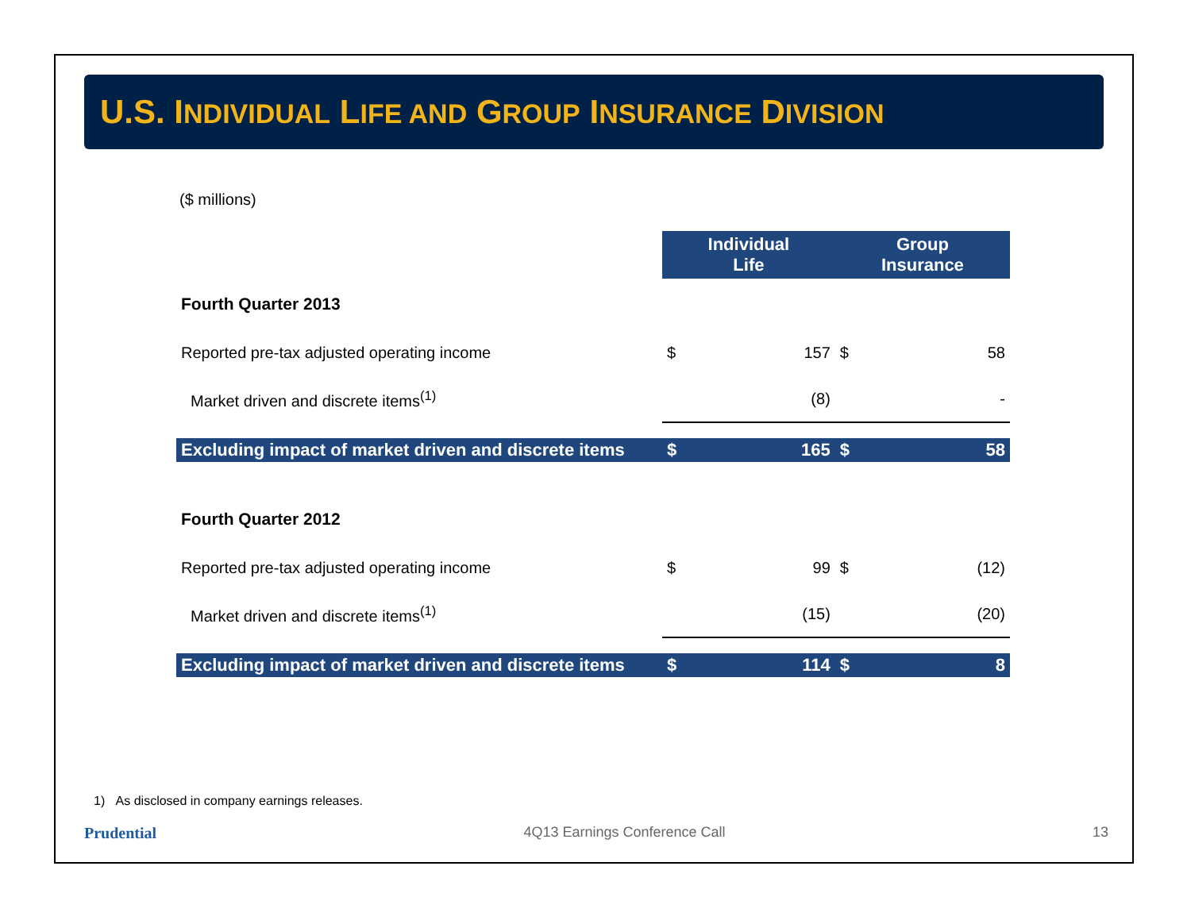U.S. INDIVIDUAL LIFE AND GROUP INSURANCE DIVISION
($ millions)
| | Individual Life | | Group Insurance | |
| Fourth Quarter 2013 | | | | |
| Reported pre-tax adjusted operating income | $ | 157 | $ | 58 |
| Market driven and discrete items<sup>(1)</sup> | | (8) | | - |
| Excluding impact of market driven and discrete items | $ | 165 | $ | 58 |
| Fourth Quarter 2012 | | | | |
| Reported pre-tax adjusted operating income | $ | 99 | $ | (12) |
| Market driven and discrete items<sup>(1)</sup> | | (15) | | (20) |
| Excluding impact of market driven and discrete items | $ | 114 | $ | 8 |
1) As disclosed in company earnings releases.
Prudential 4Q13 Earnings Conference Call 13